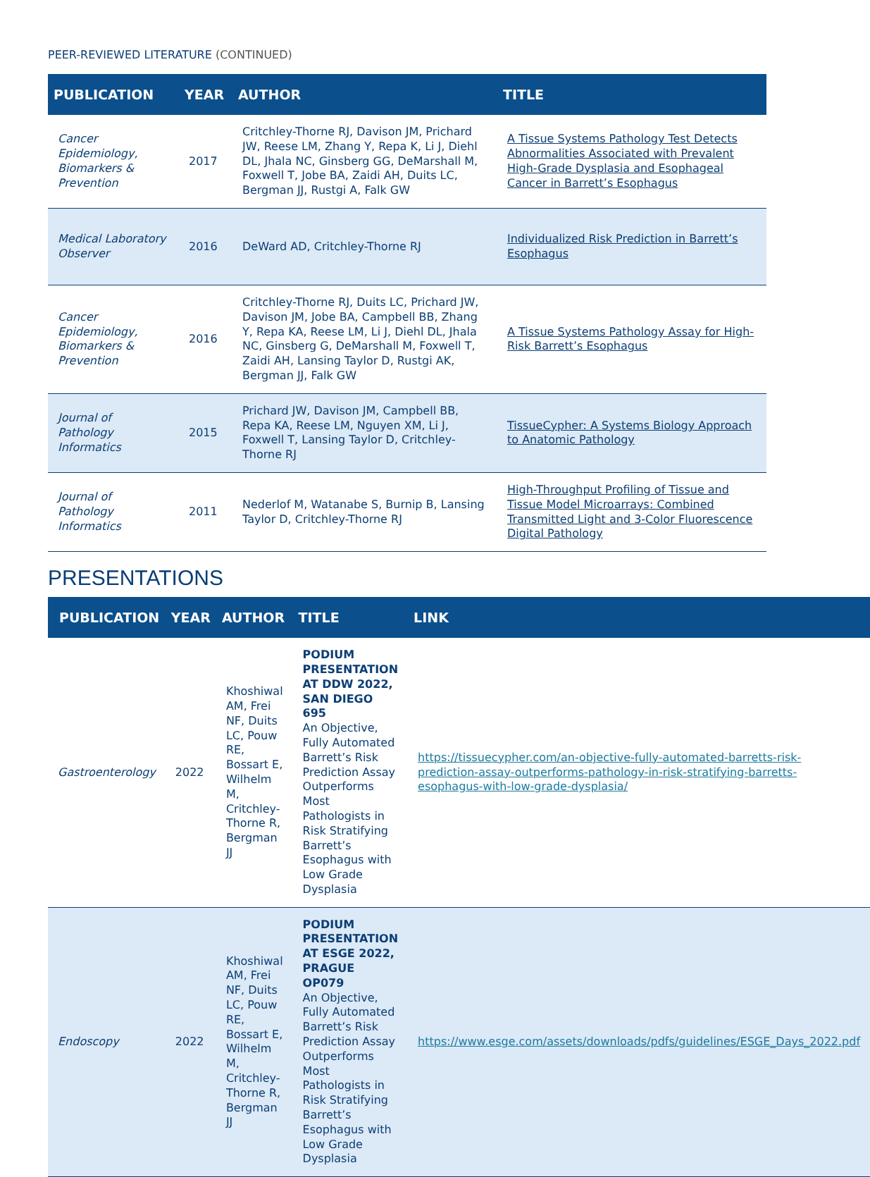PEER-REVIEWED LITERATURE (CONTINUED)
| PUBLICATION | YEAR | AUTHOR | TITLE |
| --- | --- | --- | --- |
| Cancer Epidemiology, Biomarkers & Prevention | 2017 | Critchley-Thorne RJ, Davison JM, Prichard JW, Reese LM, Zhang Y, Repa K, Li J, Diehl DL, Jhala NC, Ginsberg GG, DeMarshall M, Foxwell T, Jobe BA, Zaidi AH, Duits LC, Bergman JJ, Rustgi A, Falk GW | A Tissue Systems Pathology Test Detects Abnormalities Associated with Prevalent High-Grade Dysplasia and Esophageal Cancer in Barrett’s Esophagus |
| Medical Laboratory Observer | 2016 | DeWard AD, Critchley-Thorne RJ | Individualized Risk Prediction in Barrett’s Esophagus |
| Cancer Epidemiology, Biomarkers & Prevention | 2016 | Critchley-Thorne RJ, Duits LC, Prichard JW, Davison JM, Jobe BA, Campbell BB, Zhang Y, Repa KA, Reese LM, Li J, Diehl DL, Jhala NC, Ginsberg G, DeMarshall M, Foxwell T, Zaidi AH, Lansing Taylor D, Rustgi AK, Bergman JJ, Falk GW | A Tissue Systems Pathology Assay for High-Risk Barrett’s Esophagus |
| Journal of Pathology Informatics | 2015 | Prichard JW, Davison JM, Campbell BB, Repa KA, Reese LM, Nguyen XM, Li J, Foxwell T, Lansing Taylor D, Critchley-Thorne RJ | TissueCypher: A Systems Biology Approach to Anatomic Pathology |
| Journal of Pathology Informatics | 2011 | Nederlof M, Watanabe S, Burnip B, Lansing Taylor D, Critchley-Thorne RJ | High-Throughput Profiling of Tissue and Tissue Model Microarrays: Combined Transmitted Light and 3-Color Fluorescence Digital Pathology |
PRESENTATIONS
| PUBLICATION | YEAR | AUTHOR | TITLE | LINK |
| --- | --- | --- | --- | --- |
| Gastroenterology | 2022 | Khoshiwal AM, Frei NF, Duits LC, Pouw RE, Bossart E, Wilhelm M, Critchley-Thorne R, Bergman JJ | PODIUM PRESENTATION AT DDW 2022, SAN DIEGO 695 An Objective, Fully Automated Barrett’s Risk Prediction Assay Outperforms Most Pathologists in Risk Stratifying Barrett’s Esophagus with Low Grade Dysplasia | https://tissuecypher.com/an-objective-fully-automated-barretts-risk-prediction-assay-outperforms-pathology-in-risk-stratifying-barretts-esophagus-with-low-grade-dysplasia/ |
| Endoscopy | 2022 | Khoshiwal AM, Frei NF, Duits LC, Pouw RE, Bossart E, Wilhelm M, Critchley-Thorne R, Bergman JJ | PODIUM PRESENTATION AT ESGE 2022, PRAGUE OP079 An Objective, Fully Automated Barrett’s Risk Prediction Assay Outperforms Most Pathologists in Risk Stratifying Barrett’s Esophagus with Low Grade Dysplasia | https://www.esge.com/assets/downloads/pdfs/guidelines/ESGE_Days_2022.pdf |